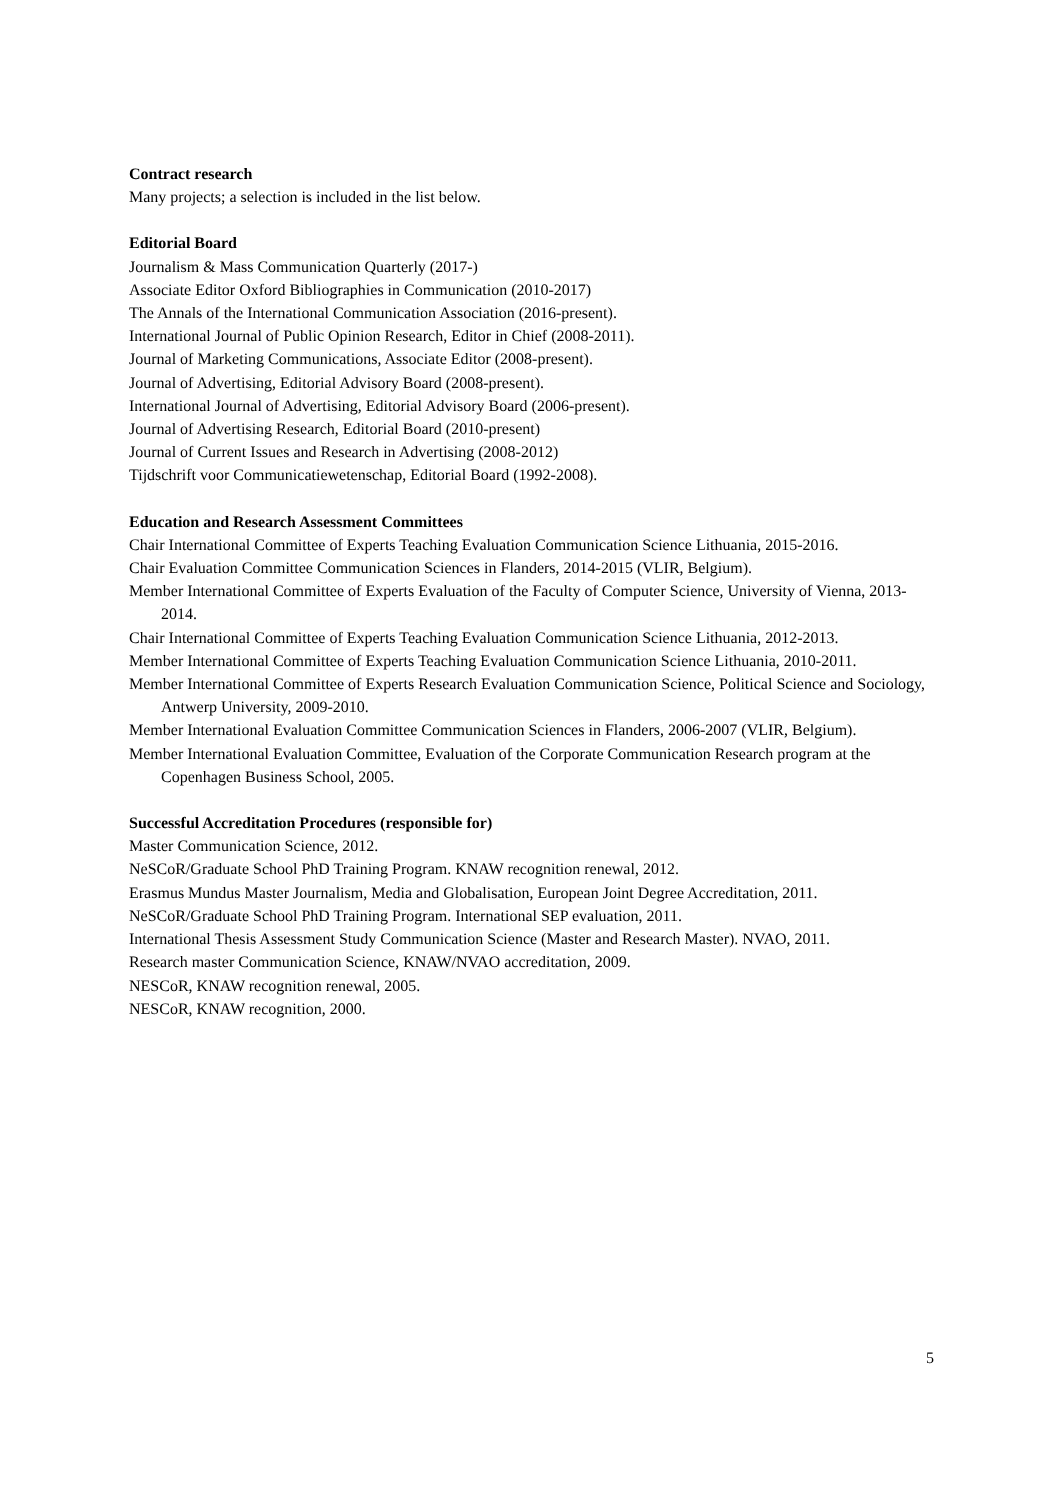Contract research
Many projects; a selection is included in the list below.
Editorial Board
Journalism & Mass Communication Quarterly (2017-)
Associate Editor Oxford Bibliographies in Communication (2010-2017)
The Annals of the International Communication Association (2016-present).
International Journal of Public Opinion Research, Editor in Chief (2008-2011).
Journal of Marketing Communications, Associate Editor (2008-present).
Journal of Advertising, Editorial Advisory Board (2008-present).
International Journal of Advertising, Editorial Advisory Board (2006-present).
Journal of Advertising Research, Editorial Board (2010-present)
Journal of Current Issues and Research in Advertising (2008-2012)
Tijdschrift voor Communicatiewetenschap, Editorial Board (1992-2008).
Education and Research Assessment Committees
Chair International Committee of Experts Teaching Evaluation Communication Science Lithuania, 2015-2016.
Chair Evaluation Committee Communication Sciences in Flanders, 2014-2015 (VLIR, Belgium).
Member International Committee of Experts Evaluation of the Faculty of Computer Science, University of Vienna, 2013-2014.
Chair International Committee of Experts Teaching Evaluation Communication Science Lithuania, 2012-2013.
Member International Committee of Experts Teaching Evaluation Communication Science Lithuania, 2010-2011.
Member International Committee of Experts Research Evaluation Communication Science, Political Science and Sociology, Antwerp University, 2009-2010.
Member International Evaluation Committee Communication Sciences in Flanders, 2006-2007 (VLIR, Belgium).
Member International Evaluation Committee, Evaluation of the Corporate Communication Research program at the Copenhagen Business School, 2005.
Successful Accreditation Procedures (responsible for)
Master Communication Science, 2012.
NeSCoR/Graduate School PhD Training Program. KNAW recognition renewal, 2012.
Erasmus Mundus Master Journalism, Media and Globalisation, European Joint Degree Accreditation, 2011.
NeSCoR/Graduate School PhD Training Program. International SEP evaluation, 2011.
International Thesis Assessment Study Communication Science (Master and Research Master). NVAO, 2011.
Research master Communication Science, KNAW/NVAO accreditation, 2009.
NESCoR, KNAW recognition renewal, 2005.
NESCoR, KNAW recognition, 2000.
5